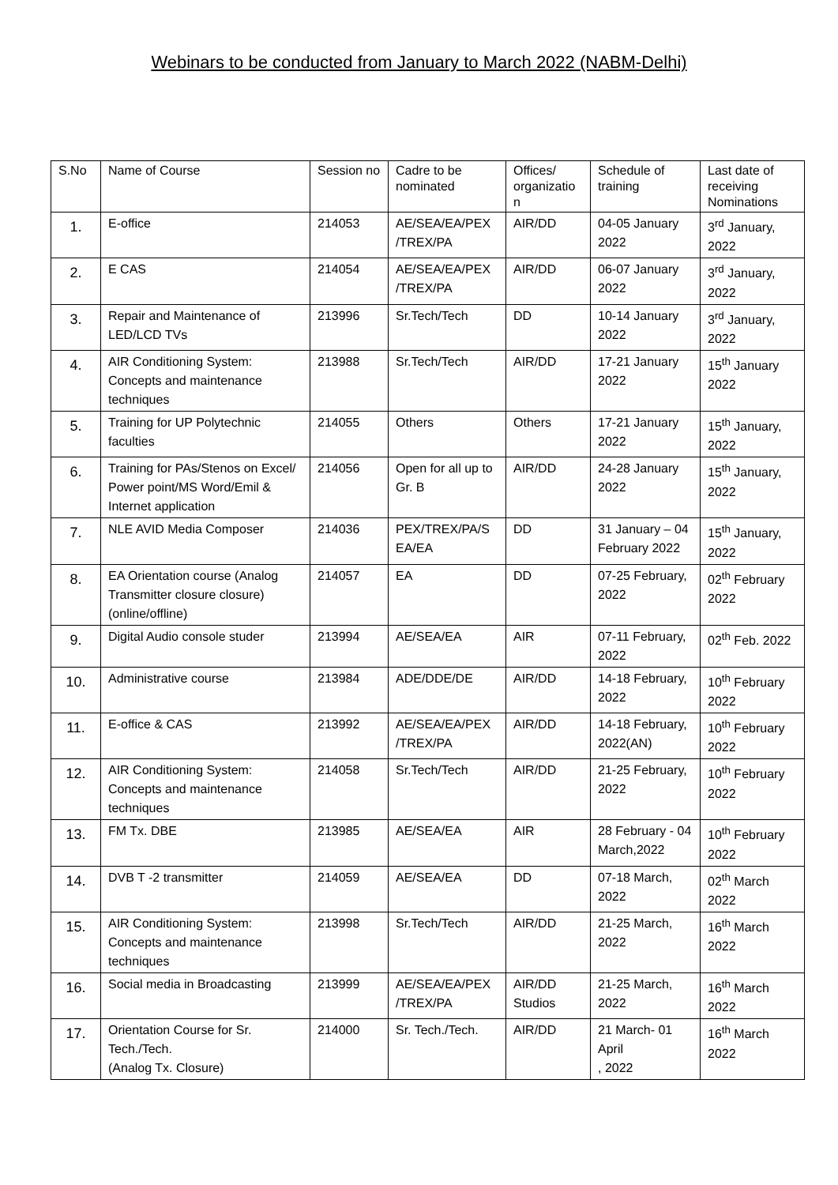Webinars to be conducted from January to March 2022 (NABM-Delhi)
| S.No | Name of Course | Session no | Cadre to be nominated | Offices/ organizatio n | Schedule of training | Last date of receiving Nominations |
| --- | --- | --- | --- | --- | --- | --- |
| 1. | E-office | 214053 | AE/SEA/EA/PEX /TREX/PA | AIR/DD | 04-05 January 2022 | 3<sup>rd</sup> January, 2022 |
| 2. | E CAS | 214054 | AE/SEA/EA/PEX /TREX/PA | AIR/DD | 06-07 January 2022 | 3<sup>rd</sup> January, 2022 |
| 3. | Repair and Maintenance of LED/LCD TVs | 213996 | Sr.Tech/Tech | DD | 10-14 January 2022 | 3<sup>rd</sup> January, 2022 |
| 4. | AIR Conditioning System: Concepts and maintenance techniques | 213988 | Sr.Tech/Tech | AIR/DD | 17-21 January 2022 | 15<sup>th</sup> January 2022 |
| 5. | Training for UP Polytechnic faculties | 214055 | Others | Others | 17-21 January 2022 | 15<sup>th</sup> January, 2022 |
| 6. | Training for PAs/Stenos on Excel/ Power point/MS Word/Emil & Internet application | 214056 | Open for all up to Gr. B | AIR/DD | 24-28 January 2022 | 15<sup>th</sup> January, 2022 |
| 7. | NLE AVID Media Composer | 214036 | PEX/TREX/PA/S EA/EA | DD | 31 January – 04 February 2022 | 15<sup>th</sup> January, 2022 |
| 8. | EA Orientation course (Analog Transmitter closure closure) (online/offline) | 214057 | EA | DD | 07-25 February, 2022 | 02<sup>th</sup> February 2022 |
| 9. | Digital Audio console studer | 213994 | AE/SEA/EA | AIR | 07-11 February, 2022 | 02<sup>th</sup> Feb. 2022 |
| 10. | Administrative course | 213984 | ADE/DDE/DE | AIR/DD | 14-18 February, 2022 | 10<sup>th</sup> February 2022 |
| 11. | E-office & CAS | 213992 | AE/SEA/EA/PEX /TREX/PA | AIR/DD | 14-18 February, 2022(AN) | 10<sup>th</sup> February 2022 |
| 12. | AIR Conditioning System: Concepts and maintenance techniques | 214058 | Sr.Tech/Tech | AIR/DD | 21-25 February, 2022 | 10<sup>th</sup> February 2022 |
| 13. | FM Tx. DBE | 213985 | AE/SEA/EA | AIR | 28 February - 04 March,2022 | 10<sup>th</sup> February 2022 |
| 14. | DVB T -2 transmitter | 214059 | AE/SEA/EA | DD | 07-18 March, 2022 | 02<sup>th</sup> March 2022 |
| 15. | AIR Conditioning System: Concepts and maintenance techniques | 213998 | Sr.Tech/Tech | AIR/DD | 21-25 March, 2022 | 16<sup>th</sup> March 2022 |
| 16. | Social media in Broadcasting | 213999 | AE/SEA/EA/PEX /TREX/PA | AIR/DD Studios | 21-25 March, 2022 | 16<sup>th</sup> March 2022 |
| 17. | Orientation Course for Sr. Tech./Tech. (Analog Tx. Closure) | 214000 | Sr. Tech./Tech. | AIR/DD | 21 March- 01 April , 2022 | 16<sup>th</sup> March 2022 |